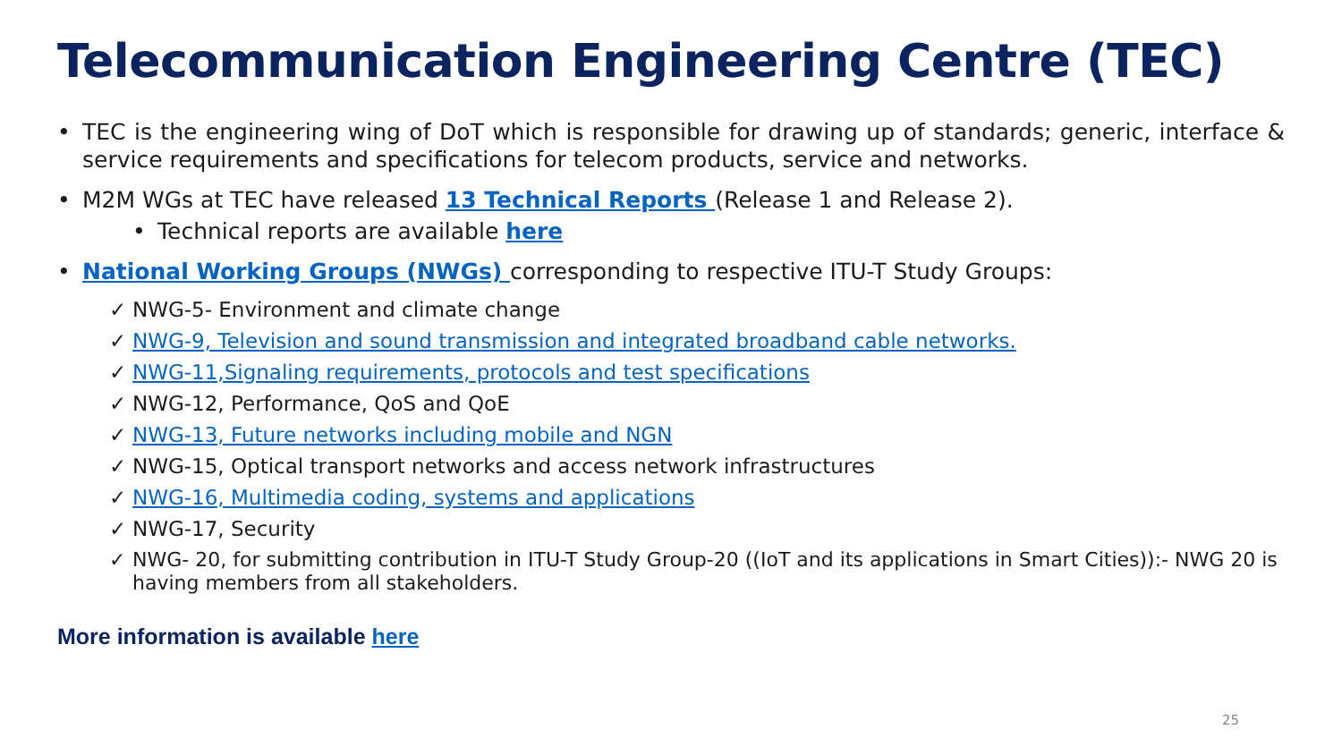Telecommunication Engineering Centre (TEC)
• TEC is the engineering wing of DoT which is responsible for drawing up of standards; generic, interface & service requirements and specifications for telecom products, service and networks.
• M2M WGs at TEC have released 13 Technical Reports (Release 1 and Release 2).
• Technical reports are available here
• National Working Groups (NWGs) corresponding to respective ITU-T Study Groups:
✓ NWG-5- Environment and climate change
✓ NWG-9, Television and sound transmission and integrated broadband cable networks.
✓ NWG-11,Signaling requirements, protocols and test specifications
✓ NWG-12, Performance, QoS and QoE
✓ NWG-13, Future networks including mobile and NGN
✓ NWG-15, Optical transport networks and access network infrastructures
✓ NWG-16, Multimedia coding, systems and applications
✓ NWG-17, Security
✓ NWG- 20, for submitting contribution in ITU-T Study Group-20 ((IoT and its applications in Smart Cities)):- NWG 20 is having members from all stakeholders.
More information is available here
25